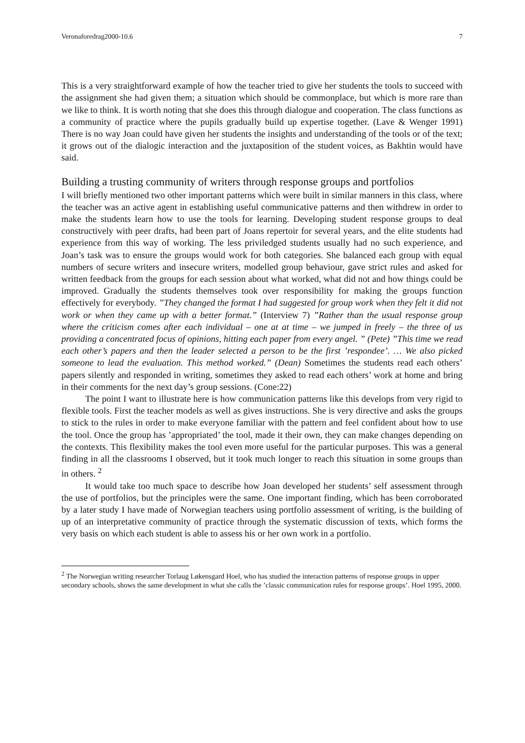Veronaforedrag2000-10.6 7
This is a very straightforward example of how the teacher tried to give her students the tools to succeed with the assignment she had given them; a situation which should be commonplace, but which is more rare than we like to think. It is worth noting that she does this through dialogue and cooperation. The class functions as a community of practice where the pupils gradually build up expertise together. (Lave & Wenger 1991) There is no way Joan could have given her students the insights and understanding of the tools or of the text; it grows out of the dialogic interaction and the juxtaposition of the student voices, as Bakhtin would have said.
Building a trusting community of writers through response groups and portfolios
I will briefly mentioned two other important patterns which were built in similar manners in this class, where the teacher was an active agent in establishing useful communicative patterns and then withdrew in order to make the students learn how to use the tools for learning. Developing student response groups to deal constructively with peer drafts, had been part of Joans repertoir for several years, and the elite students had experience from this way of working. The less priviledged students usually had no such experience, and Joan’s task was to ensure the groups would work for both categories. She balanced each group with equal numbers of secure writers and insecure writers, modelled group behaviour, gave strict rules and asked for written feedback from the groups for each session about what worked, what did not and how things could be improved. Gradually the students themselves took over responsibility for making the groups function effectively for everybody. ”They changed the format I had suggested for group work when they felt it did not work or when they came up with a better format.” (Interview 7) ”Rather than the usual response group where the criticism comes after each individual – one at at time – we jumped in freely – the three of us providing a concentrated focus of opinions, hitting each paper from every angel. ” (Pete) ”This time we read each other’s papers and then the leader selected a person to be the first ’respondee’. … We also picked someone to lead the evaluation. This method worked.” (Dean) Sometimes the students read each others’ papers silently and responded in writing, sometimes they asked to read each others’ work at home and bring in their comments for the next day’s group sessions. (Cone:22)
The point I want to illustrate here is how communication patterns like this develops from very rigid to flexible tools. First the teacher models as well as gives instructions. She is very directive and asks the groups to stick to the rules in order to make everyone familiar with the pattern and feel confident about how to use the tool. Once the group has ’appropriated’ the tool, made it their own, they can make changes depending on the contexts. This flexibility makes the tool even more useful for the particular purposes. This was a general finding in all the classrooms I observed, but it took much longer to reach this situation in some groups than in others. <sup>2</sup>
It would take too much space to describe how Joan developed her students’ self assessment through the use of portfolios, but the principles were the same. One important finding, which has been corroborated by a later study I have made of Norwegian teachers using portfolio assessment of writing, is the building of up of an interpretative community of practice through the systematic discussion of texts, which forms the very basis on which each student is able to assess his or her own work in a portfolio.
<sup>2</sup> The Norwegian writing researcher Torlaug Løkensgard Hoel, who has studied the interaction patterns of response groups in upper secondary schools, shows the same development in what she calls the ’classic communication rules for response groups’. Hoel 1995, 2000.